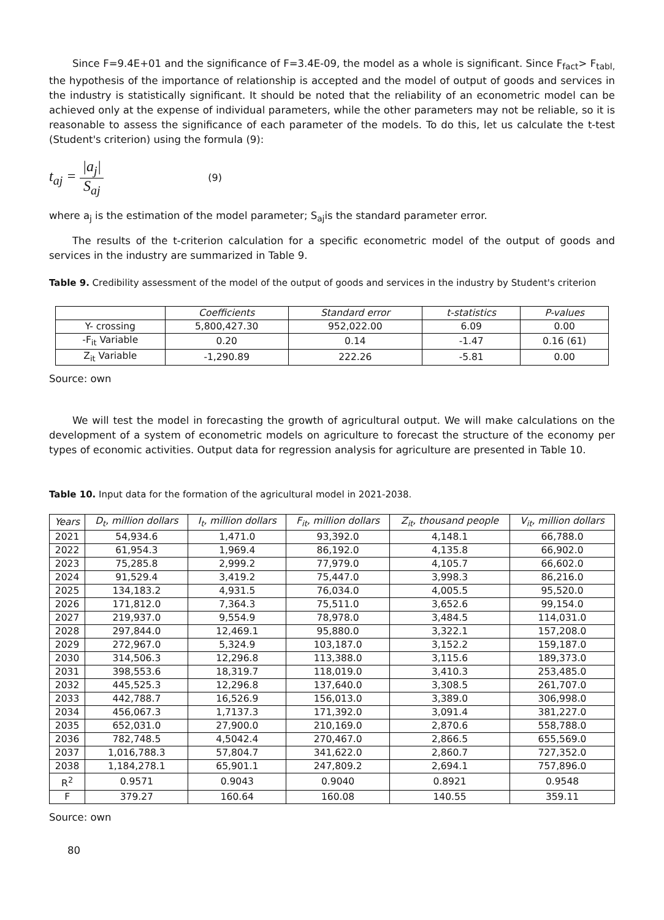Since F=9.4E+01 and the significance of F=3.4E-09, the model as a whole is significant. Since F<sub>fact</sub>> F<sub>tabl,</sub> the hypothesis of the importance of relationship is accepted and the model of output of goods and services in the industry is statistically significant. It should be noted that the reliability of an econometric model can be achieved only at the expense of individual parameters, while the other parameters may not be reliable, so it is reasonable to assess the significance of each parameter of the models. To do this, let us calculate the t-test (Student's criterion) using the formula (9):
t<sub>aj</sub> = |a<sub>j</sub>| S<sub>aj</sub> (9)
where a<sub>j</sub> is the estimation of the model parameter; S<sub>aj</sub>is the standard parameter error.
The results of the t-criterion calculation for a specific econometric model of the output of goods and services in the industry are summarized in Table 9.
Table 9. Credibility assessment of the model of the output of goods and services in the industry by Student's criterion
| | Coefficients | Standard error | t-statistics | P-values |
| --- | --- | --- | --- | --- |
| Y- crossing | 5,800,427.30 | 952,022.00 | 6.09 | 0.00 |
| -F<sub>it</sub> Variable | 0.20 | 0.14 | -1.47 | 0.16 (61) |
| Z<sub>it</sub> Variable | -1,290.89 | 222.26 | -5.81 | 0.00 |
Source: own
We will test the model in forecasting the growth of agricultural output. We will make calculations on the development of a system of econometric models on agriculture to forecast the structure of the economy per types of economic activities. Output data for regression analysis for agriculture are presented in Table 10.
Table 10. Input data for the formation of the agricultural model in 2021-2038.
| Years | D<sub>t</sub>, million dollars | I<sub>t</sub>, million dollars | F<sub>it</sub>, million dollars | Z<sub>it</sub>, thousand people | V<sub>it</sub>, million dollars |
| --- | --- | --- | --- | --- | --- |
| 2021 | 54,934.6 | 1,471.0 | 93,392.0 | 4,148.1 | 66,788.0 |
| 2022 | 61,954.3 | 1,969.4 | 86,192.0 | 4,135.8 | 66,902.0 |
| 2023 | 75,285.8 | 2,999.2 | 77,979.0 | 4,105.7 | 66,602.0 |
| 2024 | 91,529.4 | 3,419.2 | 75,447.0 | 3,998.3 | 86,216.0 |
| 2025 | 134,183.2 | 4,931.5 | 76,034.0 | 4,005.5 | 95,520.0 |
| 2026 | 171,812.0 | 7,364.3 | 75,511.0 | 3,652.6 | 99,154.0 |
| 2027 | 219,937.0 | 9,554.9 | 78,978.0 | 3,484.5 | 114,031.0 |
| 2028 | 297,844.0 | 12,469.1 | 95,880.0 | 3,322.1 | 157,208.0 |
| 2029 | 272,967.0 | 5,324.9 | 103,187.0 | 3,152.2 | 159,187.0 |
| 2030 | 314,506.3 | 12,296.8 | 113,388.0 | 3,115.6 | 189,373.0 |
| 2031 | 398,553.6 | 18,319.7 | 118,019.0 | 3,410.3 | 253,485.0 |
| 2032 | 445,525.3 | 12,296.8 | 137,640.0 | 3,308.5 | 261,707.0 |
| 2033 | 442,788.7 | 16,526.9 | 156,013.0 | 3,389.0 | 306,998.0 |
| 2034 | 456,067.3 | 1,7137.3 | 171,392.0 | 3,091.4 | 381,227.0 |
| 2035 | 652,031.0 | 27,900.0 | 210,169.0 | 2,870.6 | 558,788.0 |
| 2036 | 782,748.5 | 4,5042.4 | 270,467.0 | 2,866.5 | 655,569.0 |
| 2037 | 1,016,788.3 | 57,804.7 | 341,622.0 | 2,860.7 | 727,352.0 |
| 2038 | 1,184,278.1 | 65,901.1 | 247,809.2 | 2,694.1 | 757,896.0 |
| R<sup>2</sup> | 0.9571 | 0.9043 | 0.9040 | 0.8921 | 0.9548 |
| F | 379.27 | 160.64 | 160.08 | 140.55 | 359.11 |
Source: own
80